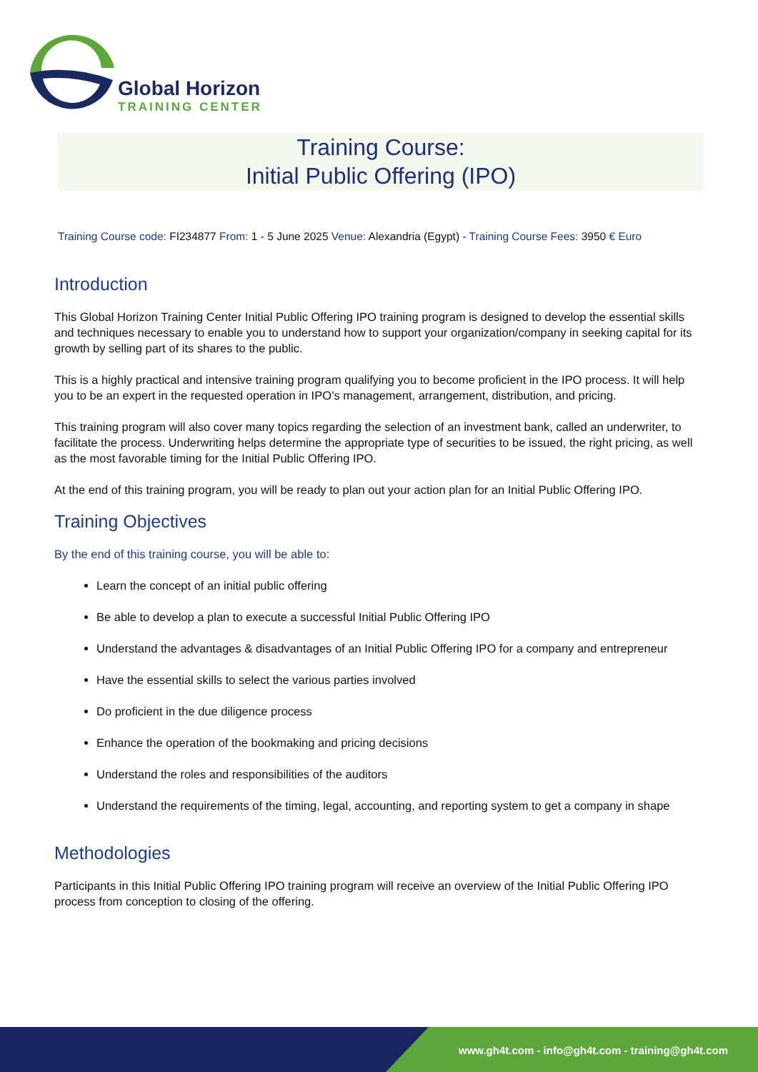Global Horizon
TRAINING CENTER
Training Course:
Initial Public Offering (IPO)
Training Course code: FI234877 From: 1 - 5 June 2025 Venue: Alexandria (Egypt) - Training Course Fees: 3950 € Euro
Introduction
This Global Horizon Training Center Initial Public Offering IPO training program is designed to develop the essential skills and techniques necessary to enable you to understand how to support your organization/company in seeking capital for its growth by selling part of its shares to the public.
This is a highly practical and intensive training program qualifying you to become proficient in the IPO process. It will help you to be an expert in the requested operation in IPO’s management, arrangement, distribution, and pricing.
This training program will also cover many topics regarding the selection of an investment bank, called an underwriter, to facilitate the process. Underwriting helps determine the appropriate type of securities to be issued, the right pricing, as well as the most favorable timing for the Initial Public Offering IPO.
At the end of this training program, you will be ready to plan out your action plan for an Initial Public Offering IPO.
Training Objectives
By the end of this training course, you will be able to:
Learn the concept of an initial public offering
Be able to develop a plan to execute a successful Initial Public Offering IPO
Understand the advantages & disadvantages of an Initial Public Offering IPO for a company and entrepreneur
Have the essential skills to select the various parties involved
Do proficient in the due diligence process
Enhance the operation of the bookmaking and pricing decisions
Understand the roles and responsibilities of the auditors
Understand the requirements of the timing, legal, accounting, and reporting system to get a company in shape
Methodologies
Participants in this Initial Public Offering IPO training program will receive an overview of the Initial Public Offering IPO process from conception to closing of the offering.
www.gh4t.com - info@gh4t.com - training@gh4t.com